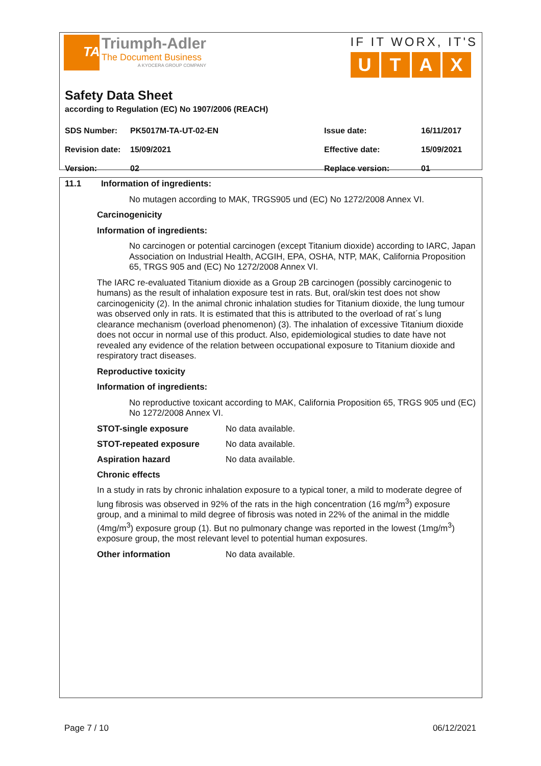TA
Triumph-Adler
The Document Business
A KYOCERA GROUP COMPANY
IF IT WORX, IT'S
UTAX
Safety Data Sheet
according to Regulation (EC) No 1907/2006 (REACH)
| SDS Number: | PK5017M-TA-UT-02-EN | Issue date: | 16/11/2017 |
| Revision date: | 15/09/2021 | Effective date: | 15/09/2021 |
| Version: | 02 | Replace version: | 01 |
11.1 Information of ingredients:
No mutagen according to MAK, TRGS905 und (EC) No 1272/2008 Annex VI.
Carcinogenicity
Information of ingredients:
No carcinogen or potential carcinogen (except Titanium dioxide) according to IARC, Japan Association on Industrial Health, ACGIH, EPA, OSHA, NTP, MAK, California Proposition 65, TRGS 905 and (EC) No 1272/2008 Annex VI.
The IARC re-evaluated Titanium dioxide as a Group 2B carcinogen (possibly carcinogenic to humans) as the result of inhalation exposure test in rats. But, oral/skin test does not show carcinogenicity (2). In the animal chronic inhalation studies for Titanium dioxide, the lung tumour was observed only in rats. It is estimated that this is attributed to the overload of rat´s lung clearance mechanism (overload phenomenon) (3). The inhalation of excessive Titanium dioxide does not occur in normal use of this product. Also, epidemiological studies to date have not revealed any evidence of the relation between occupational exposure to Titanium dioxide and respiratory tract diseases.
Reproductive toxicity
Information of ingredients:
No reproductive toxicant according to MAK, California Proposition 65, TRGS 905 und (EC) No 1272/2008 Annex VI.
STOT-single exposure No data available.
STOT-repeated exposure No data available.
Aspiration hazard No data available.
Chronic effects
In a study in rats by chronic inhalation exposure to a typical toner, a mild to moderate degree of lung fibrosis was observed in 92% of the rats in the high concentration (16 mg/m<sup>3</sup>) exposure group, and a minimal to mild degree of fibrosis was noted in 22% of the animal in the middle (4mg/m<sup>3</sup>) exposure group (1). But no pulmonary change was reported in the lowest (1mg/m<sup>3</sup>) exposure group, the most relevant level to potential human exposures.
Other information No data available.
Page 7 / 10 06/12/2021